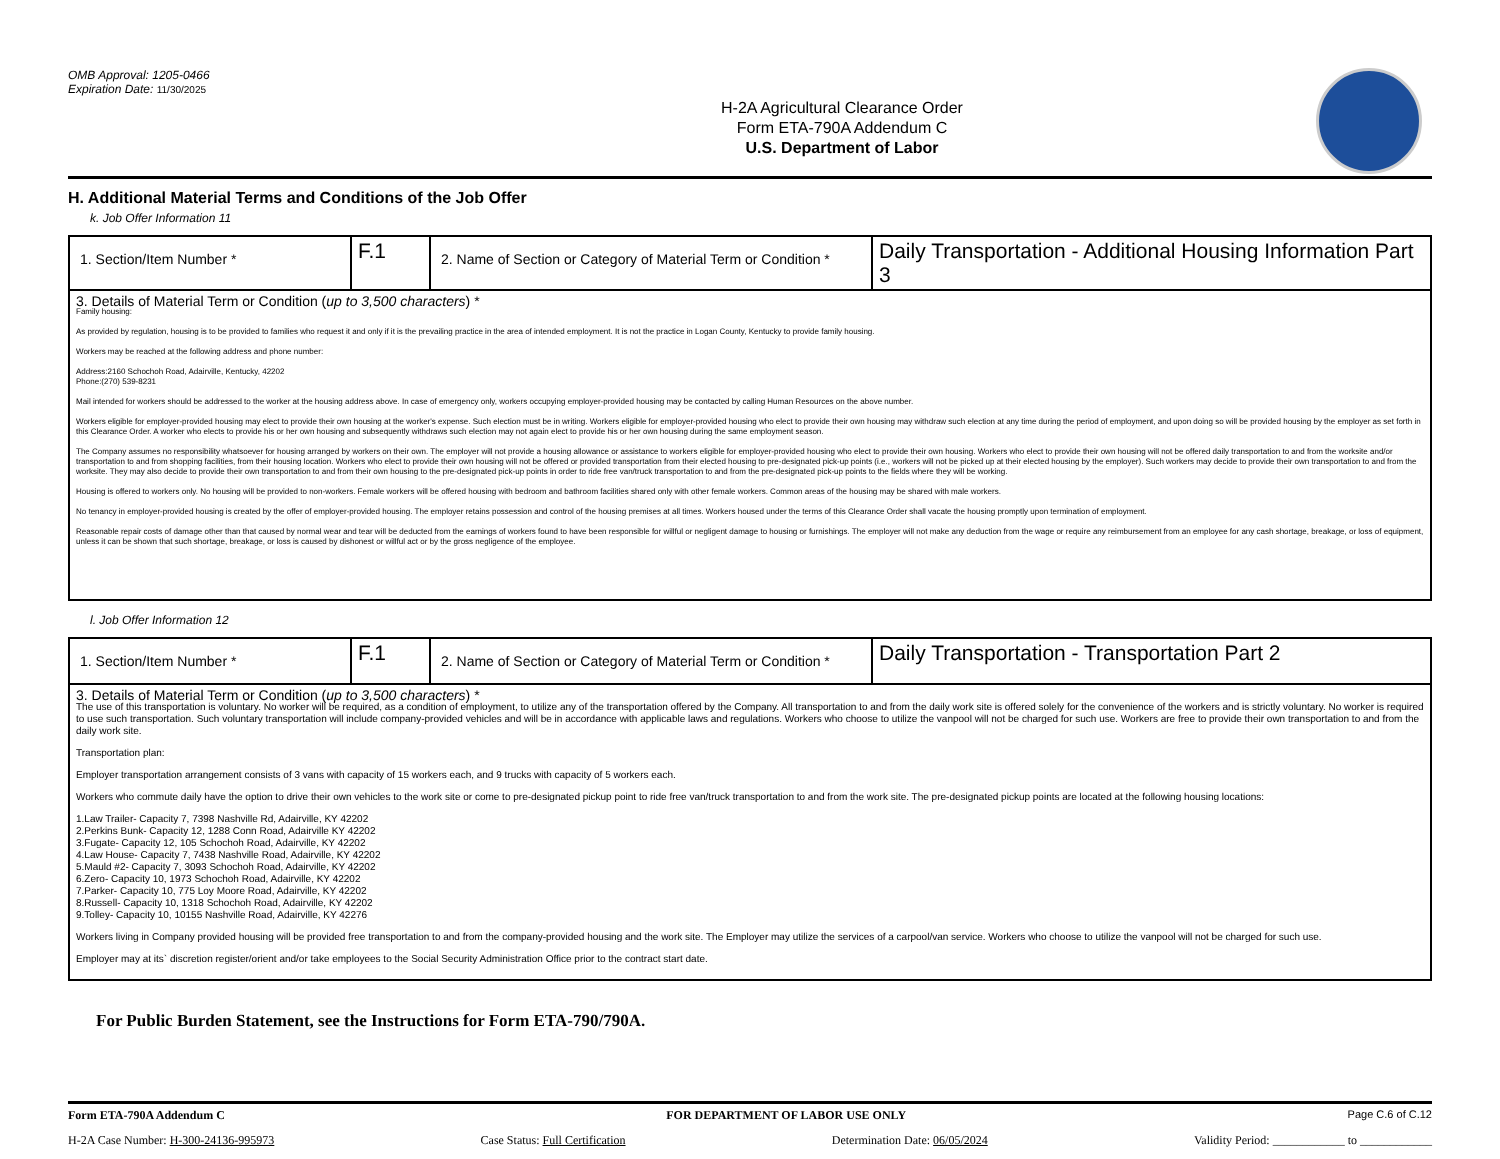OMB Approval: 1205-0466
Expiration Date: 11/30/2025
H-2A Agricultural Clearance Order
Form ETA-790A Addendum C
U.S. Department of Labor
H. Additional Material Terms and Conditions of the Job Offer
k. Job Offer Information 11
| 1. Section/Item Number * | F.1 | 2. Name of Section or Category of Material Term or Condition * | Daily Transportation - Additional Housing Information Part 3 |
| 3. Details of Material Term or Condition ( up to 3,500 characters ) * Family housing: As provided by regulation, housing is to be provided to families who request it and only if it is the prevailing practice in the area of intended employment. It is not the practice in Logan County, Kentucky to provide family housing. Workers may be reached at the following address and phone number: Address:2160 Schochoh Road, Adairville, Kentucky, 42202 Phone:(270) 539-8231 Mail intended for workers should be addressed to the worker at the housing address above. In case of emergency only, workers occupying employer-provided housing may be contacted by calling Human Resources on the above number. Workers eligible for employer-provided housing may elect to provide their own housing at the worker's expense. Such election must be in writing. Workers eligible for employer-provided housing who elect to provide their own housing may withdraw such election at any time during the period of employment, and upon doing so will be provided housing by the employer as set forth in this Clearance Order. A worker who elects to provide his or her own housing and subsequently withdraws such election may not again elect to provide his or her own housing during the same employment season. The Company assumes no responsibility whatsoever for housing arranged by workers on their own. The employer will not provide a housing allowance or assistance to workers eligible for employer-provided housing who elect to provide their own housing. Workers who elect to provide their own housing will not be offered daily transportation to and from the worksite and/or transportation to and from shopping facilities, from their housing location. Workers who elect to provide their own housing will not be offered or provided transportation from their elected housing to pre-designated pick-up points (i.e., workers will not be picked up at their elected housing by the employer). Such workers may decide to provide their own transportation to and from the worksite. They may also decide to provide their own transportation to and from their own housing to the pre-designated pick-up points in order to ride free van/truck transportation to and from the pre-designated pick-up points to the fields where they will be working. Housing is offered to workers only. No housing will be provided to non-workers. Female workers will be offered housing with bedroom and bathroom facilities shared only with other female workers. Common areas of the housing may be shared with male workers. No tenancy in employer-provided housing is created by the offer of employer-provided housing. The employer retains possession and control of the housing premises at all times. Workers housed under the terms of this Clearance Order shall vacate the housing promptly upon termination of employment. Reasonable repair costs of damage other than that caused by normal wear and tear will be deducted from the earnings of workers found to have been responsible for willful or negligent damage to housing or furnishings. The employer will not make any deduction from the wage or require any reimbursement from an employee for any cash shortage, breakage, or loss of equipment, unless it can be shown that such shortage, breakage, or loss is caused by dishonest or willful act or by the gross negligence of the employee. | | | |
l. Job Offer Information 12
| 1. Section/Item Number * | F.1 | 2. Name of Section or Category of Material Term or Condition * | Daily Transportation - Transportation Part 2 |
| 3. Details of Material Term or Condition ( up to 3,500 characters ) * The use of this transportation is voluntary. No worker will be required, as a condition of employment, to utilize any of the transportation offered by the Company. All transportation to and from the daily work site is offered solely for the convenience of the workers and is strictly voluntary. No worker is required to use such transportation. Such voluntary transportation will include company-provided vehicles and will be in accordance with applicable laws and regulations. Workers who choose to utilize the vanpool will not be charged for such use. Workers are free to provide their own transportation to and from the daily work site. Transportation plan: Employer transportation arrangement consists of 3 vans with capacity of 15 workers each, and 9 trucks with capacity of 5 workers each. Workers who commute daily have the option to drive their own vehicles to the work site or come to pre-designated pickup point to ride free van/truck transportation to and from the work site. The pre-designated pickup points are located at the following housing locations: 1.Law Trailer- Capacity 7, 7398 Nashville Rd, Adairville, KY 42202 2.Perkins Bunk- Capacity 12, 1288 Conn Road, Adairville KY 42202 3.Fugate- Capacity 12, 105 Schochoh Road, Adairville, KY 42202 4.Law House- Capacity 7, 7438 Nashville Road, Adairville, KY 42202 5.Mauld #2- Capacity 7, 3093 Schochoh Road, Adairville, KY 42202 6.Zero- Capacity 10, 1973 Schochoh Road, Adairville, KY 42202 7.Parker- Capacity 10, 775 Loy Moore Road, Adairville, KY 42202 8.Russell- Capacity 10, 1318 Schochoh Road, Adairville, KY 42202 9.Tolley- Capacity 10, 10155 Nashville Road, Adairville, KY 42276 Workers living in Company provided housing will be provided free transportation to and from the company-provided housing and the work site. The Employer may utilize the services of a carpool/van service. Workers who choose to utilize the vanpool will not be charged for such use. Employer may at its` discretion register/orient and/or take employees to the Social Security Administration Office prior to the contract start date. | | | |
For Public Burden Statement, see the Instructions for Form ETA-790/790A.
Form ETA-790A Addendum C FOR DEPARTMENT OF LABOR USE ONLY Page C.6 of C.12
H-2A Case Number: H-300-24136-995973 Case Status: Full Certification Determination Date: 06/05/2024 Validity Period: ____________ to ____________